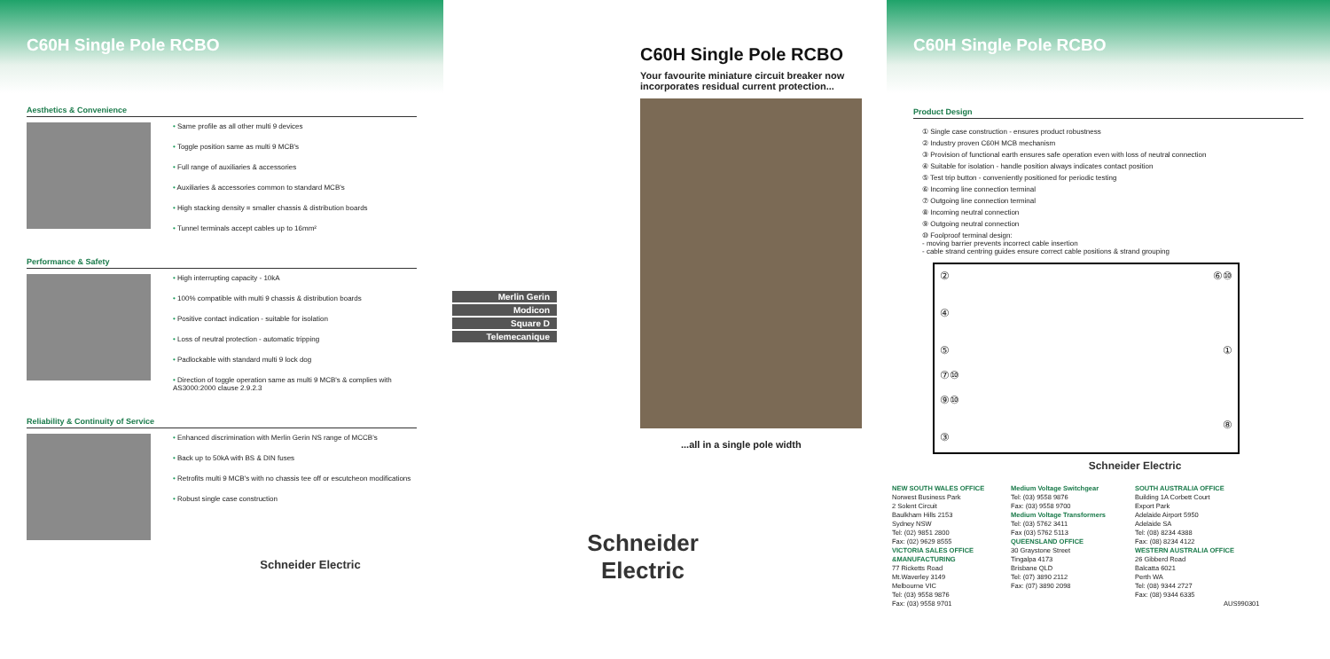C60H Single Pole RCBO
Aesthetics & Convenience
• Same profile as all other multi 9 devices
• Toggle position same as multi 9 MCB's
• Full range of auxiliaries & accessories
• Auxiliaries & accessories common to standard MCB's
• High stacking density = smaller chassis & distribution boards
• Tunnel terminals accept cables up to 16mm²
Performance & Safety
• High interrupting capacity - 10kA
• 100% compatible with multi 9 chassis & distribution boards
• Positive contact indication - suitable for isolation
• Loss of neutral protection - automatic tripping
• Padlockable with standard multi 9 lock dog
• Direction of toggle operation same as multi 9 MCB's & complies with AS3000:2000 clause 2.9.2.3
Reliability & Continuity of Service
• Enhanced discrimination with Merlin Gerin NS range of MCCB's
• Back up to 50kA with BS & DIN fuses
• Retrofits multi 9 MCB's with no chassis tee off or escutcheon modifications
• Robust single case construction
Schneider Electric
C60H Single Pole RCBO
Your favourite miniature circuit breaker now incorporates residual current protection...
...all in a single pole width
Merlin Gerin
Modicon
Square D
Telemecanique
Schneider Electric
C60H Single Pole RCBO
Product Design
① Single case construction - ensures product robustness
② Industry proven C60H MCB mechanism
③ Provision of functional earth ensures safe operation even with loss of neutral connection
④ Suitable for isolation - handle position always indicates contact position
⑤ Test trip button - conveniently positioned for periodic testing
⑥ Incoming line connection terminal
⑦ Outgoing line connection terminal
⑧ Incoming neutral connection
⑨ Outgoing neutral connection
⑩ Foolproof terminal design:
- moving barrier prevents incorrect cable insertion
- cable strand centring guides ensure correct cable positions & strand grouping
②
④
⑤
⑦⑩
⑨⑩
③
⑥⑩
①
⑧
Schneider Electric
NEW SOUTH WALES OFFICE
Norwest Business Park
2 Solent Circuit
Baulkham Hills 2153
Sydney NSW
Tel: (02) 9851 2800
Fax: (02) 9629 8555
VICTORIA SALES OFFICE &MANUFACTURING
77 Ricketts Road
Mt.Waverley 3149
Melbourne VIC
Tel: (03) 9558 9876
Fax: (03) 9558 9701
Medium Voltage Switchgear
Tel: (03) 9558 9876
Fax: (03) 9558 9700
Medium Voltage Transformers
Tel: (03) 5762 3411
Fax (03) 5762 5113
QUEENSLAND OFFICE
30 Graystone Street
Tingalpa 4173
Brisbane QLD
Tel: (07) 3890 2112
Fax: (07) 3890 2098
SOUTH AUSTRALIA OFFICE
Building 1A Corbett Court
Export Park
Adelaide Airport 5950
Adelaide SA
Tel: (08) 8234 4388
Fax: (08) 8234 4122
WESTERN AUSTRALIA OFFICE
26 Gibberd Road
Balcatta 6021
Perth WA
Tel: (08) 9344 2727
Fax: (08) 9344 6335
AUS990301